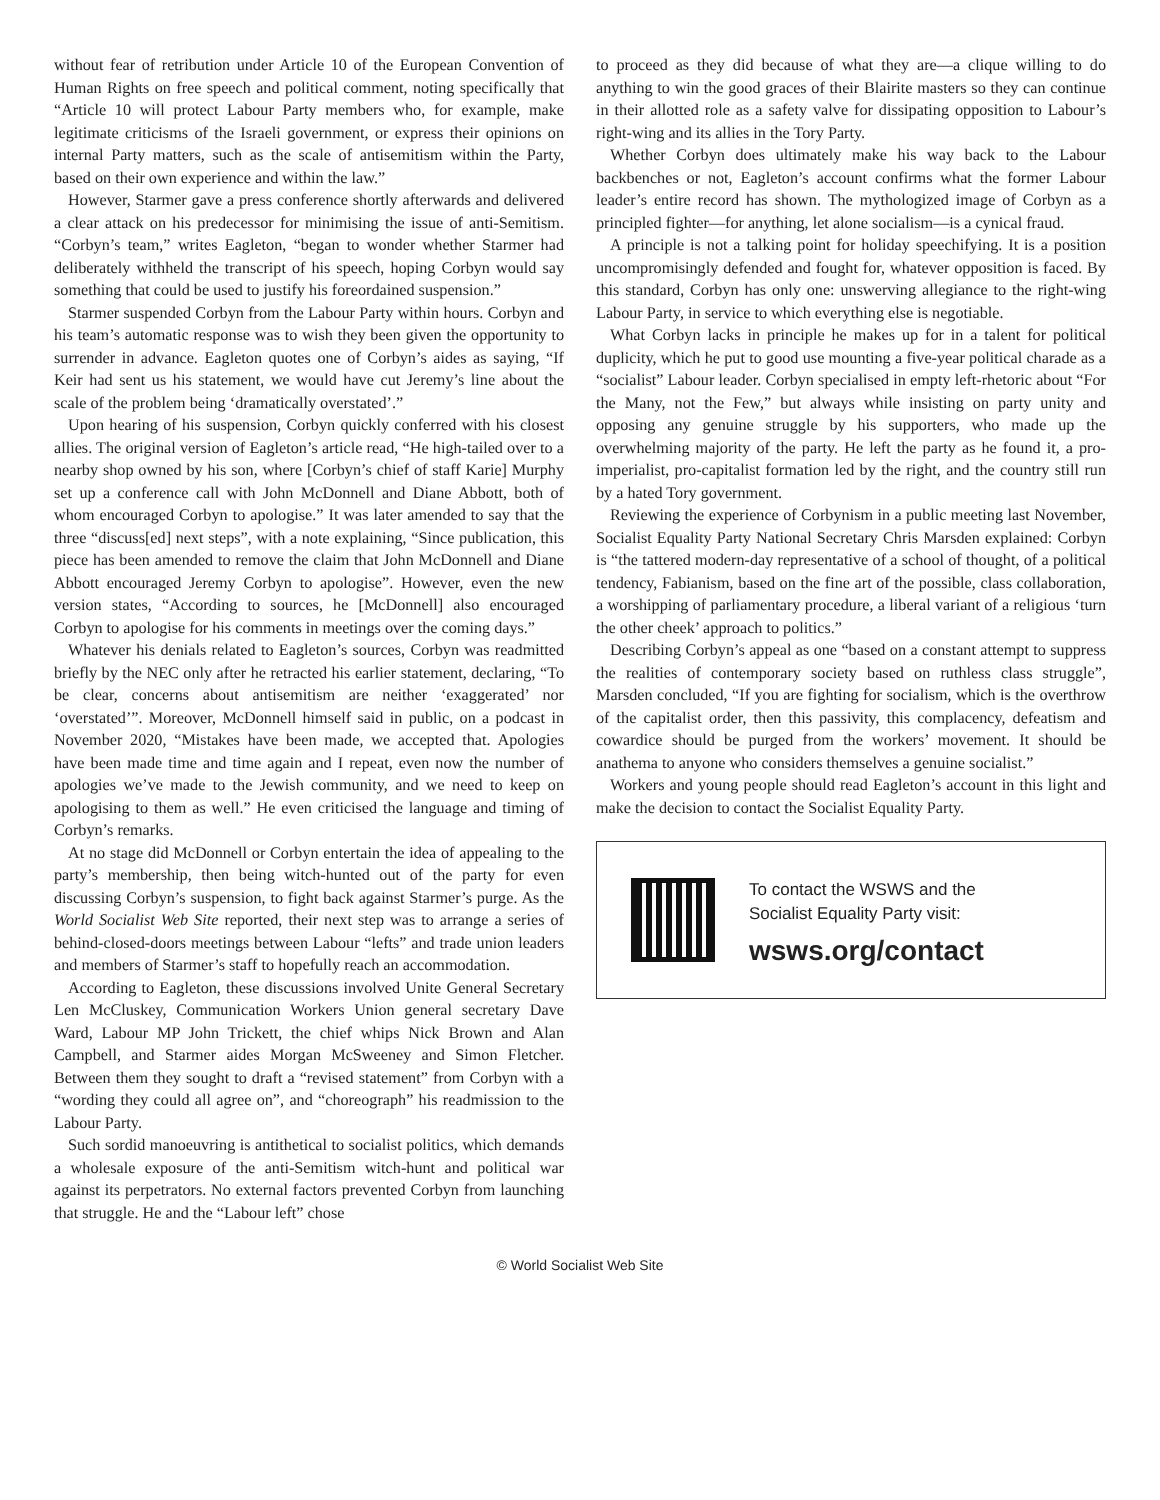without fear of retribution under Article 10 of the European Convention of Human Rights on free speech and political comment, noting specifically that “Article 10 will protect Labour Party members who, for example, make legitimate criticisms of the Israeli government, or express their opinions on internal Party matters, such as the scale of antisemitism within the Party, based on their own experience and within the law.”
However, Starmer gave a press conference shortly afterwards and delivered a clear attack on his predecessor for minimising the issue of anti-Semitism. “Corbyn’s team,” writes Eagleton, “began to wonder whether Starmer had deliberately withheld the transcript of his speech, hoping Corbyn would say something that could be used to justify his foreordained suspension.”
Starmer suspended Corbyn from the Labour Party within hours. Corbyn and his team’s automatic response was to wish they been given the opportunity to surrender in advance. Eagleton quotes one of Corbyn’s aides as saying, “If Keir had sent us his statement, we would have cut Jeremy’s line about the scale of the problem being ‘dramatically overstated’.”
Upon hearing of his suspension, Corbyn quickly conferred with his closest allies. The original version of Eagleton’s article read, “He high-tailed over to a nearby shop owned by his son, where [Corbyn’s chief of staff Karie] Murphy set up a conference call with John McDonnell and Diane Abbott, both of whom encouraged Corbyn to apologise.” It was later amended to say that the three “discuss[ed] next steps”, with a note explaining, “Since publication, this piece has been amended to remove the claim that John McDonnell and Diane Abbott encouraged Jeremy Corbyn to apologise”. However, even the new version states, “According to sources, he [McDonnell] also encouraged Corbyn to apologise for his comments in meetings over the coming days.”
Whatever his denials related to Eagleton’s sources, Corbyn was readmitted briefly by the NEC only after he retracted his earlier statement, declaring, “To be clear, concerns about antisemitism are neither ‘exaggerated’ nor ‘overstated’”. Moreover, McDonnell himself said in public, on a podcast in November 2020, “Mistakes have been made, we accepted that. Apologies have been made time and time again and I repeat, even now the number of apologies we’ve made to the Jewish community, and we need to keep on apologising to them as well.” He even criticised the language and timing of Corbyn’s remarks.
At no stage did McDonnell or Corbyn entertain the idea of appealing to the party’s membership, then being witch-hunted out of the party for even discussing Corbyn’s suspension, to fight back against Starmer’s purge. As the World Socialist Web Site reported, their next step was to arrange a series of behind-closed-doors meetings between Labour “lefts” and trade union leaders and members of Starmer’s staff to hopefully reach an accommodation.
According to Eagleton, these discussions involved Unite General Secretary Len McCluskey, Communication Workers Union general secretary Dave Ward, Labour MP John Trickett, the chief whips Nick Brown and Alan Campbell, and Starmer aides Morgan McSweeney and Simon Fletcher. Between them they sought to draft a “revised statement” from Corbyn with a “wording they could all agree on”, and “choreograph” his readmission to the Labour Party.
Such sordid manoeuvring is antithetical to socialist politics, which demands a wholesale exposure of the anti-Semitism witch-hunt and political war against its perpetrators. No external factors prevented Corbyn from launching that struggle. He and the “Labour left” chose
to proceed as they did because of what they are—a clique willing to do anything to win the good graces of their Blairite masters so they can continue in their allotted role as a safety valve for dissipating opposition to Labour’s right-wing and its allies in the Tory Party.
Whether Corbyn does ultimately make his way back to the Labour backbenches or not, Eagleton’s account confirms what the former Labour leader’s entire record has shown. The mythologized image of Corbyn as a principled fighter—for anything, let alone socialism—is a cynical fraud.
A principle is not a talking point for holiday speechifying. It is a position uncompromisingly defended and fought for, whatever opposition is faced. By this standard, Corbyn has only one: unswerving allegiance to the right-wing Labour Party, in service to which everything else is negotiable.
What Corbyn lacks in principle he makes up for in a talent for political duplicity, which he put to good use mounting a five-year political charade as a “socialist” Labour leader. Corbyn specialised in empty left-rhetoric about “For the Many, not the Few,” but always while insisting on party unity and opposing any genuine struggle by his supporters, who made up the overwhelming majority of the party. He left the party as he found it, a pro-imperialist, pro-capitalist formation led by the right, and the country still run by a hated Tory government.
Reviewing the experience of Corbynism in a public meeting last November, Socialist Equality Party National Secretary Chris Marsden explained: Corbyn is “the tattered modern-day representative of a school of thought, of a political tendency, Fabianism, based on the fine art of the possible, class collaboration, a worshipping of parliamentary procedure, a liberal variant of a religious ‘turn the other cheek’ approach to politics.”
Describing Corbyn’s appeal as one “based on a constant attempt to suppress the realities of contemporary society based on ruthless class struggle”, Marsden concluded, “If you are fighting for socialism, which is the overthrow of the capitalist order, then this passivity, this complacency, defeatism and cowardice should be purged from the workers’ movement. It should be anathema to anyone who considers themselves a genuine socialist.”
Workers and young people should read Eagleton’s account in this light and make the decision to contact the Socialist Equality Party.
To contact the WSWS and the
Socialist Equality Party visit:
wsws.org/contact
© World Socialist Web Site